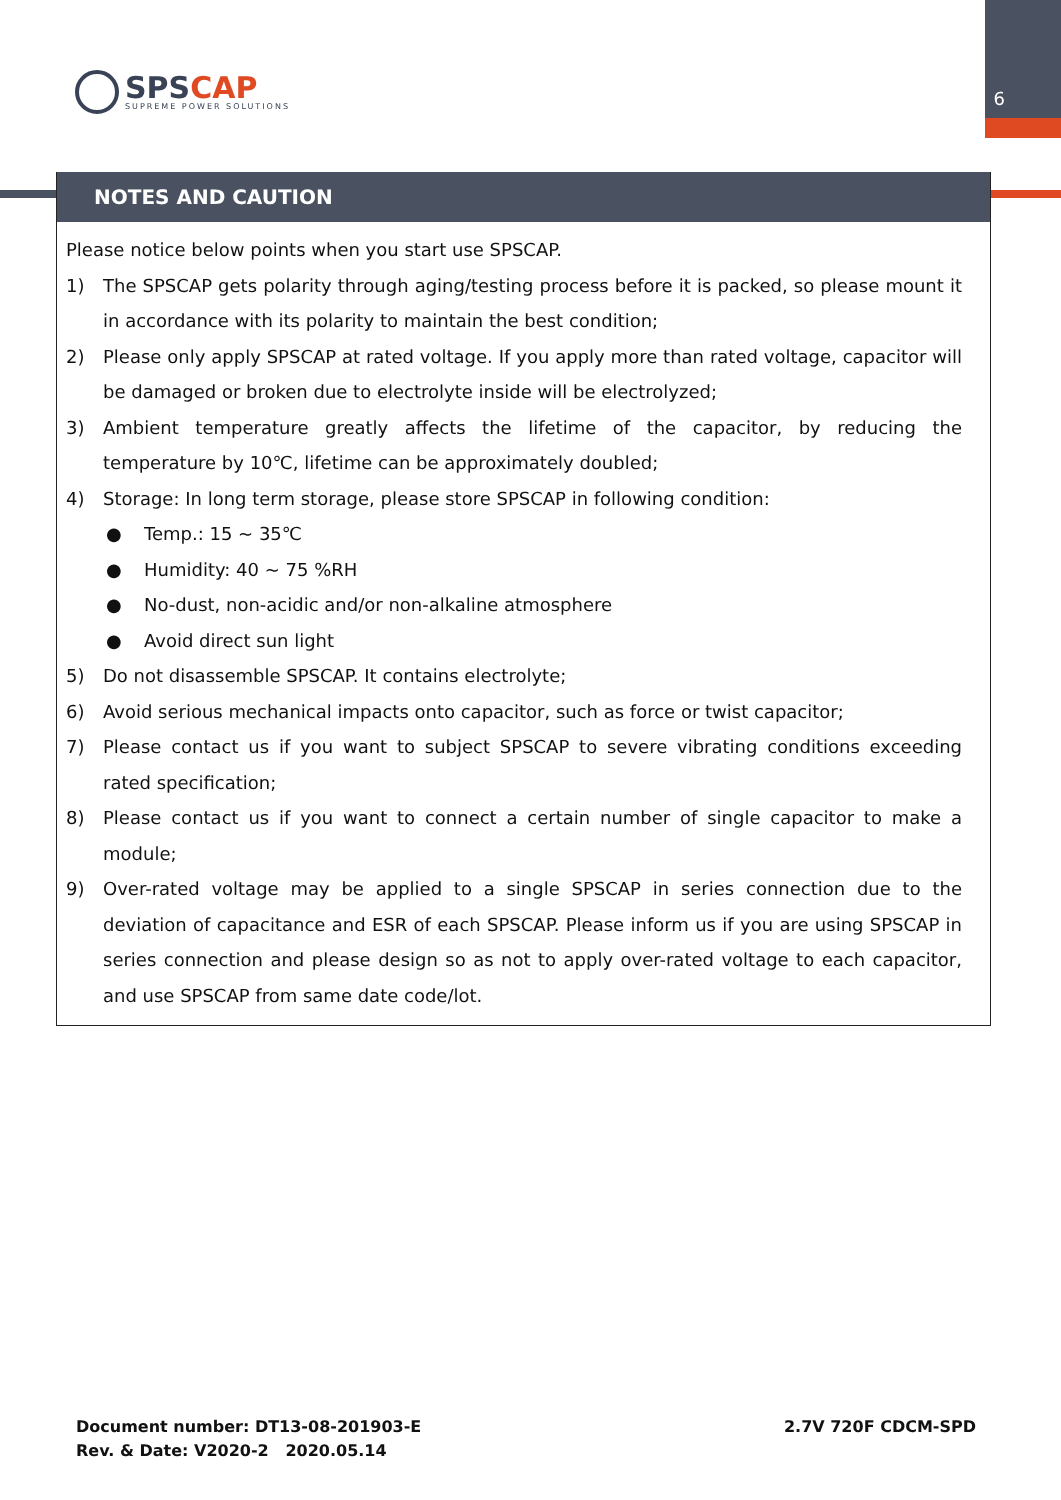6
SPSCAP
SUPREME POWER SOLUTIONS
NOTES AND CAUTION
Please notice below points when you start use SPSCAP.
1) The SPSCAP gets polarity through aging/testing process before it is packed, so please mount it in accordance with its polarity to maintain the best condition;
2) Please only apply SPSCAP at rated voltage. If you apply more than rated voltage, capacitor will be damaged or broken due to electrolyte inside will be electrolyzed;
3) Ambient temperature greatly affects the lifetime of the capacitor, by reducing the temperature by 10℃, lifetime can be approximately doubled;
4) Storage: In long term storage, please store SPSCAP in following condition:
● Temp.: 15 ~ 35℃
● Humidity: 40 ~ 75 %RH
● No-dust, non-acidic and/or non-alkaline atmosphere
● Avoid direct sun light
5) Do not disassemble SPSCAP. It contains electrolyte;
6) Avoid serious mechanical impacts onto capacitor, such as force or twist capacitor;
7) Please contact us if you want to subject SPSCAP to severe vibrating conditions exceeding rated specification;
8) Please contact us if you want to connect a certain number of single capacitor to make a module;
9) Over-rated voltage may be applied to a single SPSCAP in series connection due to the deviation of capacitance and ESR of each SPSCAP. Please inform us if you are using SPSCAP in series connection and please design so as not to apply over-rated voltage to each capacitor, and use SPSCAP from same date code/lot.
Document number: DT13-08-201903-E
Rev. & Date: V2020-2 2020.05.14
2.7V 720F CDCM-SPD